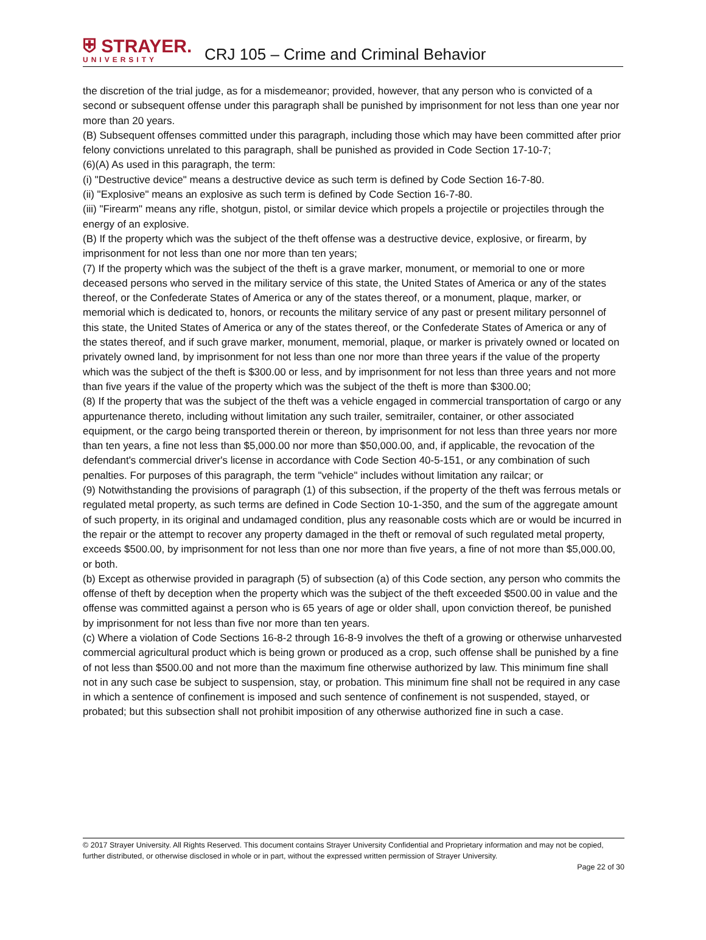⛨ STRAYER.
UNIVERSITY
CRJ 105 – Crime and Criminal Behavior
the discretion of the trial judge, as for a misdemeanor; provided, however, that any person who is convicted of a second or subsequent offense under this paragraph shall be punished by imprisonment for not less than one year nor more than 20 years.
(B) Subsequent offenses committed under this paragraph, including those which may have been committed after prior felony convictions unrelated to this paragraph, shall be punished as provided in Code Section 17-10-7;
(6)(A) As used in this paragraph, the term:
(i) "Destructive device" means a destructive device as such term is defined by Code Section 16-7-80.
(ii) "Explosive" means an explosive as such term is defined by Code Section 16-7-80.
(iii) "Firearm" means any rifle, shotgun, pistol, or similar device which propels a projectile or projectiles through the energy of an explosive.
(B) If the property which was the subject of the theft offense was a destructive device, explosive, or firearm, by imprisonment for not less than one nor more than ten years;
(7) If the property which was the subject of the theft is a grave marker, monument, or memorial to one or more deceased persons who served in the military service of this state, the United States of America or any of the states thereof, or the Confederate States of America or any of the states thereof, or a monument, plaque, marker, or memorial which is dedicated to, honors, or recounts the military service of any past or present military personnel of this state, the United States of America or any of the states thereof, or the Confederate States of America or any of the states thereof, and if such grave marker, monument, memorial, plaque, or marker is privately owned or located on privately owned land, by imprisonment for not less than one nor more than three years if the value of the property which was the subject of the theft is $300.00 or less, and by imprisonment for not less than three years and not more than five years if the value of the property which was the subject of the theft is more than $300.00;
(8) If the property that was the subject of the theft was a vehicle engaged in commercial transportation of cargo or any appurtenance thereto, including without limitation any such trailer, semitrailer, container, or other associated equipment, or the cargo being transported therein or thereon, by imprisonment for not less than three years nor more than ten years, a fine not less than $5,000.00 nor more than $50,000.00, and, if applicable, the revocation of the defendant's commercial driver's license in accordance with Code Section 40-5-151, or any combination of such penalties. For purposes of this paragraph, the term "vehicle" includes without limitation any railcar; or
(9) Notwithstanding the provisions of paragraph (1) of this subsection, if the property of the theft was ferrous metals or regulated metal property, as such terms are defined in Code Section 10-1-350, and the sum of the aggregate amount of such property, in its original and undamaged condition, plus any reasonable costs which are or would be incurred in the repair or the attempt to recover any property damaged in the theft or removal of such regulated metal property, exceeds $500.00, by imprisonment for not less than one nor more than five years, a fine of not more than $5,000.00, or both.
(b) Except as otherwise provided in paragraph (5) of subsection (a) of this Code section, any person who commits the offense of theft by deception when the property which was the subject of the theft exceeded $500.00 in value and the offense was committed against a person who is 65 years of age or older shall, upon conviction thereof, be punished by imprisonment for not less than five nor more than ten years.
(c) Where a violation of Code Sections 16-8-2 through 16-8-9 involves the theft of a growing or otherwise unharvested commercial agricultural product which is being grown or produced as a crop, such offense shall be punished by a fine of not less than $500.00 and not more than the maximum fine otherwise authorized by law. This minimum fine shall not in any such case be subject to suspension, stay, or probation. This minimum fine shall not be required in any case in which a sentence of confinement is imposed and such sentence of confinement is not suspended, stayed, or probated; but this subsection shall not prohibit imposition of any otherwise authorized fine in such a case.
© 2017 Strayer University. All Rights Reserved. This document contains Strayer University Confidential and Proprietary information and may not be copied, further distributed, or otherwise disclosed in whole or in part, without the expressed written permission of Strayer University.
Page 22 of 30